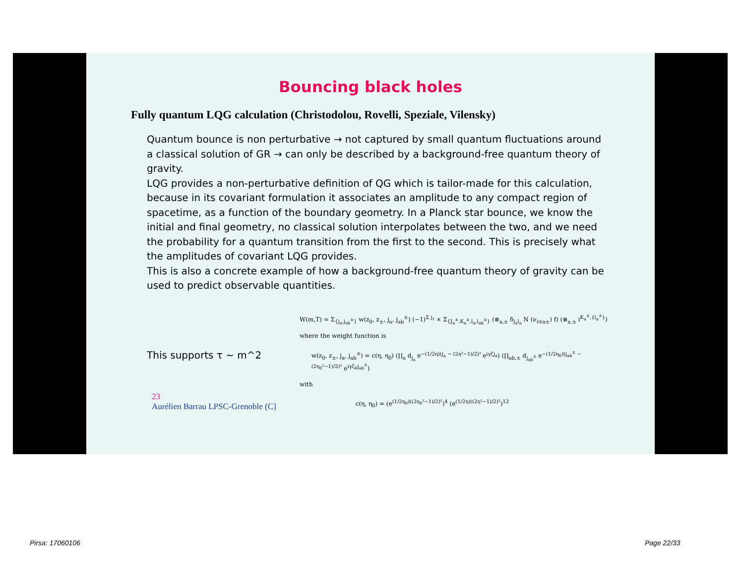Bouncing black holes
Fully quantum LQG calculation (Christodolou, Rovelli, Speziale, Vilensky)
Quantum bounce is non perturbative → not captured by small quantum fluctuations around a classical solution of GR → can only be described by a background-free quantum theory of gravity.
LQG provides a non-perturbative definition of QG which is tailor-made for this calculation, because in its covariant formulation it associates an amplitude to any compact region of spacetime, as a function of the boundary geometry. In a Planck star bounce, we know the initial and final geometry, no classical solution interpolates between the two, and we need the probability for a quantum transition from the first to the second. This is precisely what the amplitudes of covariant LQG provides.
This is also a concrete example of how a background-free quantum theory of gravity can be used to predict observable quantities.
W(m,T) = Σ<sub>{j<sub>a</sub>,j<sub>ab</sub><sup>±</sup>}</sub> w(z<sub>0</sub>, z<sub>±</sub>, j<sub>a</sub>, j<sub>ab</sub><sup>±</sup>) (−1)<sup>Σ j<sub>ℓ</sub></sup> × Σ<sub>{J<sub>a</sub><sup>±</sup>,K<sub>a</sub><sup>±</sup>,l<sub>a</sub>,l<sub>ab</sub><sup>±</sup>}</sub> (⊗<sub>a,±</sub> δ<sub>j<sub>a</sub>l<sub>a</sub></sub> N (ν<sub>ℓ∈a±</sub>) f) (⊗<sub>a,±</sub> i<sup>K<sub>a</sub><sup>±</sup>,{l<sub>a</sub><sup>±</sup>}</sup>)
where the weight function is
This supports τ ~ m^2
w(z<sub>0</sub>, z<sub>±</sub>, j<sub>a</sub>, j<sub>ab</sub><sup>±</sup>) = c(η, η<sub>0</sub>) (∏<sub>a</sub> d<sub>j<sub>a</sub></sub> e<sup>−(1/2η)(j<sub>a</sub> − (2η²−1)/2)²</sup>e<sup>iγζj<sub>a</sub></sup>) (∏<sub>ab,±</sub> d<sub>j<sub>ab</sub><sup>±</sup></sub> e<sup>−(1/2η<sub>0</sub>)(j<sub>ab</sub><sup>±</sup> − (2η<sub>0</sub>²−1)/2)²</sup> e<sup>iγζ<sub>0</sub>j<sub>ab</sub><sup>±</sup></sup>)
with
23
Aurélien Barrau LPSC-Grenoble (C]
c(η, η<sub>0</sub>) = (e<sup>(1/2η<sub>0</sub>)((2η<sub>0</sub>²−1)/2)²</sup>)<sup>4</sup> (e<sup>(1/2η)((2η²−1)/2)²</sup>)<sup>12</sup>
Pirsa: 17060106 Page 22/33